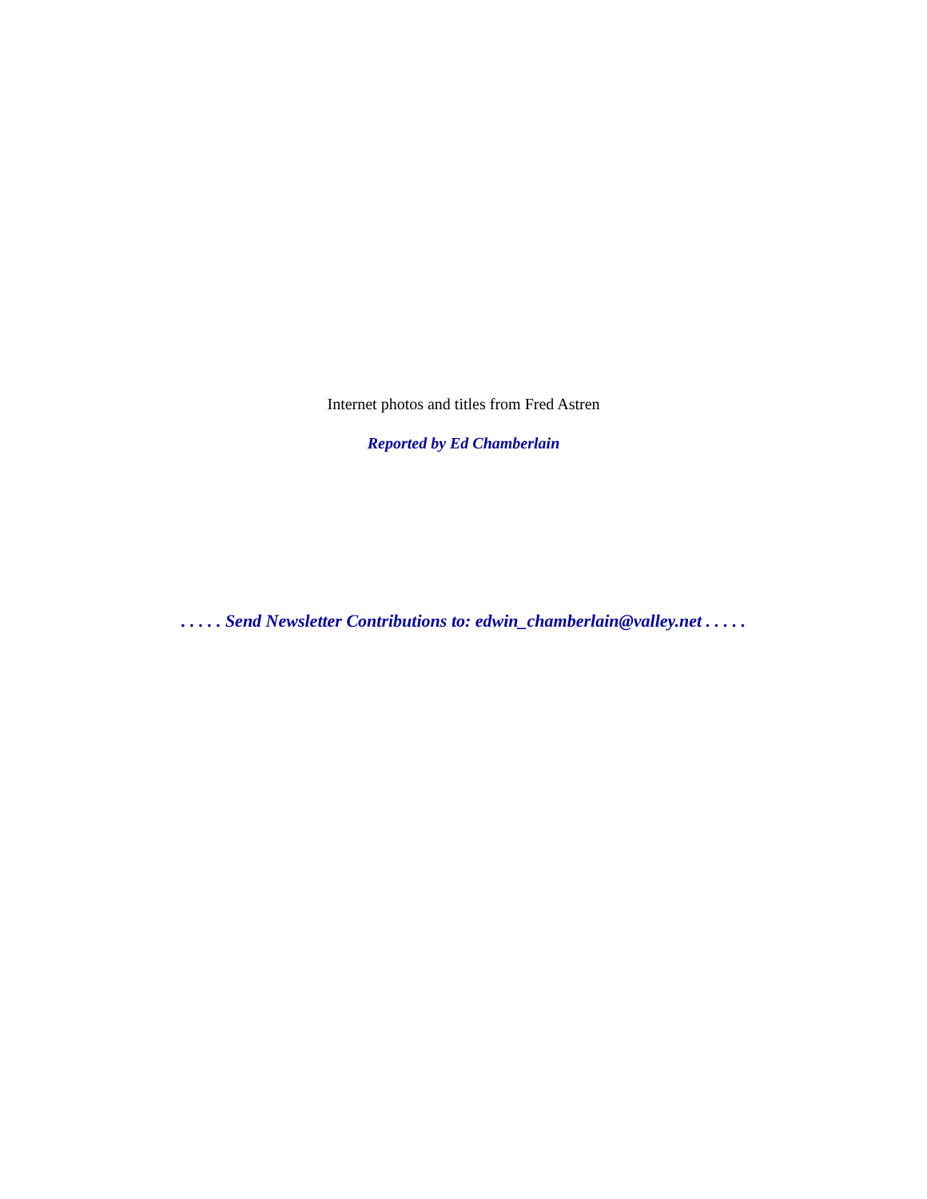Internet photos and titles from Fred Astren
Reported by Ed Chamberlain
. . . . . Send Newsletter Contributions to: edwin_chamberlain@valley.net . . . . .